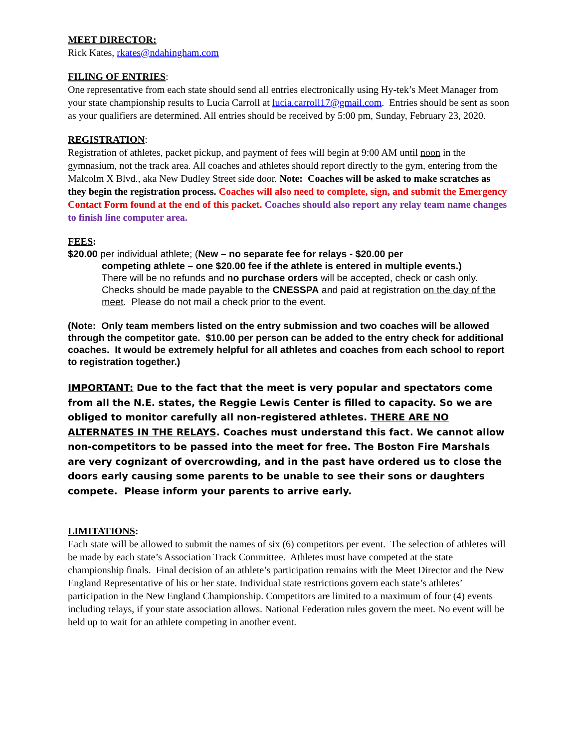MEET DIRECTOR:
Rick Kates, rkates@ndahingham.com
FILING OF ENTRIES:
One representative from each state should send all entries electronically using Hy-tek’s Meet Manager from your state championship results to Lucia Carroll at lucia.carroll17@gmail.com. Entries should be sent as soon as your qualifiers are determined. All entries should be received by 5:00 pm, Sunday, February 23, 2020.
REGISTRATION:
Registration of athletes, packet pickup, and payment of fees will begin at 9:00 AM until noon in the gymnasium, not the track area. All coaches and athletes should report directly to the gym, entering from the Malcolm X Blvd., aka New Dudley Street side door. Note: Coaches will be asked to make scratches as they begin the registration process. Coaches will also need to complete, sign, and submit the Emergency Contact Form found at the end of this packet. Coaches should also report any relay team name changes to finish line computer area.
FEES:
$20.00 per individual athlete; (New – no separate fee for relays - $20.00 per
competing athlete – one $20.00 fee if the athlete is entered in multiple events.)
There will be no refunds and no purchase orders will be accepted, check or cash only. Checks should be made payable to the CNESSPA and paid at registration on the day of the meet. Please do not mail a check prior to the event.
(Note: Only team members listed on the entry submission and two coaches will be allowed through the competitor gate. $10.00 per person can be added to the entry check for additional coaches. It would be extremely helpful for all athletes and coaches from each school to report to registration together.)
IMPORTANT: Due to the fact that the meet is very popular and spectators come from all the N.E. states, the Reggie Lewis Center is filled to capacity. So we are obliged to monitor carefully all non-registered athletes. THERE ARE NO ALTERNATES IN THE RELAYS. Coaches must understand this fact. We cannot allow non-competitors to be passed into the meet for free. The Boston Fire Marshals are very cognizant of overcrowding, and in the past have ordered us to close the doors early causing some parents to be unable to see their sons or daughters compete. Please inform your parents to arrive early.
LIMITATIONS:
Each state will be allowed to submit the names of six (6) competitors per event. The selection of athletes will be made by each state’s Association Track Committee. Athletes must have competed at the state championship finals. Final decision of an athlete’s participation remains with the Meet Director and the New England Representative of his or her state. Individual state restrictions govern each state’s athletes’ participation in the New England Championship. Competitors are limited to a maximum of four (4) events including relays, if your state association allows. National Federation rules govern the meet. No event will be held up to wait for an athlete competing in another event.